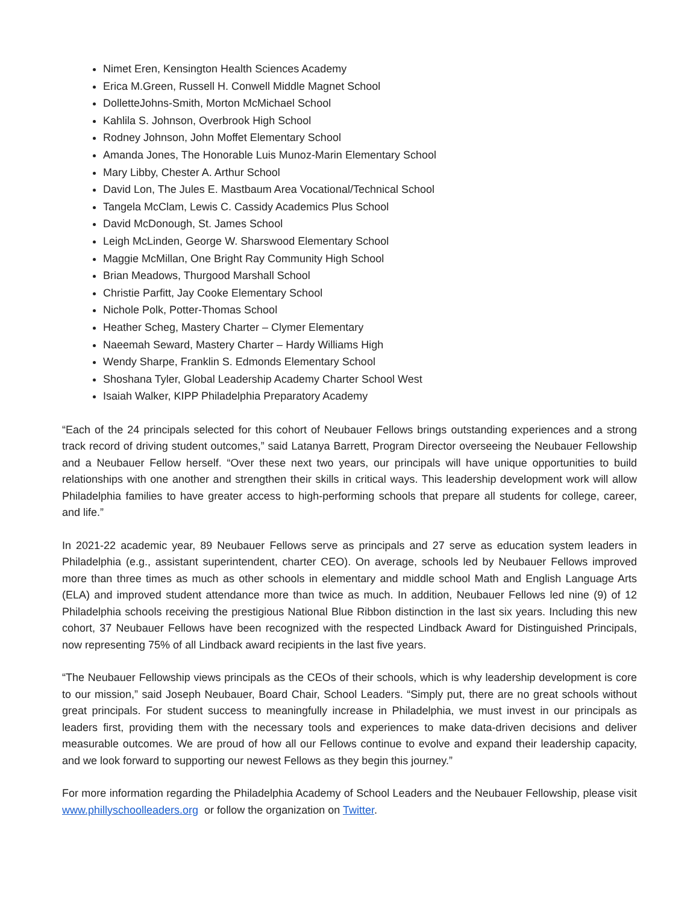Nimet Eren, Kensington Health Sciences Academy
Erica M.Green, Russell H. Conwell Middle Magnet School
DolletteJohns-Smith, Morton McMichael School
Kahlila S. Johnson, Overbrook High School
Rodney Johnson, John Moffet Elementary School
Amanda Jones, The Honorable Luis Munoz-Marin Elementary School
Mary Libby, Chester A. Arthur School
David Lon, The Jules E. Mastbaum Area Vocational/Technical School
Tangela McClam, Lewis C. Cassidy Academics Plus School
David McDonough, St. James School
Leigh McLinden, George W. Sharswood Elementary School
Maggie McMillan, One Bright Ray Community High School
Brian Meadows, Thurgood Marshall School
Christie Parfitt, Jay Cooke Elementary School
Nichole Polk, Potter-Thomas School
Heather Scheg, Mastery Charter – Clymer Elementary
Naeemah Seward, Mastery Charter – Hardy Williams High
Wendy Sharpe, Franklin S. Edmonds Elementary School
Shoshana Tyler, Global Leadership Academy Charter School West
Isaiah Walker, KIPP Philadelphia Preparatory Academy
“Each of the 24 principals selected for this cohort of Neubauer Fellows brings outstanding experiences and a strong track record of driving student outcomes,” said Latanya Barrett, Program Director overseeing the Neubauer Fellowship and a Neubauer Fellow herself. “Over these next two years, our principals will have unique opportunities to build relationships with one another and strengthen their skills in critical ways. This leadership development work will allow Philadelphia families to have greater access to high-performing schools that prepare all students for college, career, and life.”
In 2021-22 academic year, 89 Neubauer Fellows serve as principals and 27 serve as education system leaders in Philadelphia (e.g., assistant superintendent, charter CEO). On average, schools led by Neubauer Fellows improved more than three times as much as other schools in elementary and middle school Math and English Language Arts (ELA) and improved student attendance more than twice as much. In addition, Neubauer Fellows led nine (9) of 12 Philadelphia schools receiving the prestigious National Blue Ribbon distinction in the last six years. Including this new cohort, 37 Neubauer Fellows have been recognized with the respected Lindback Award for Distinguished Principals, now representing 75% of all Lindback award recipients in the last five years.
“The Neubauer Fellowship views principals as the CEOs of their schools, which is why leadership development is core to our mission,” said Joseph Neubauer, Board Chair, School Leaders. “Simply put, there are no great schools without great principals. For student success to meaningfully increase in Philadelphia, we must invest in our principals as leaders first, providing them with the necessary tools and experiences to make data-driven decisions and deliver measurable outcomes. We are proud of how all our Fellows continue to evolve and expand their leadership capacity, and we look forward to supporting our newest Fellows as they begin this journey.”
For more information regarding the Philadelphia Academy of School Leaders and the Neubauer Fellowship, please visit www.phillyschoolleaders.org or follow the organization on Twitter.